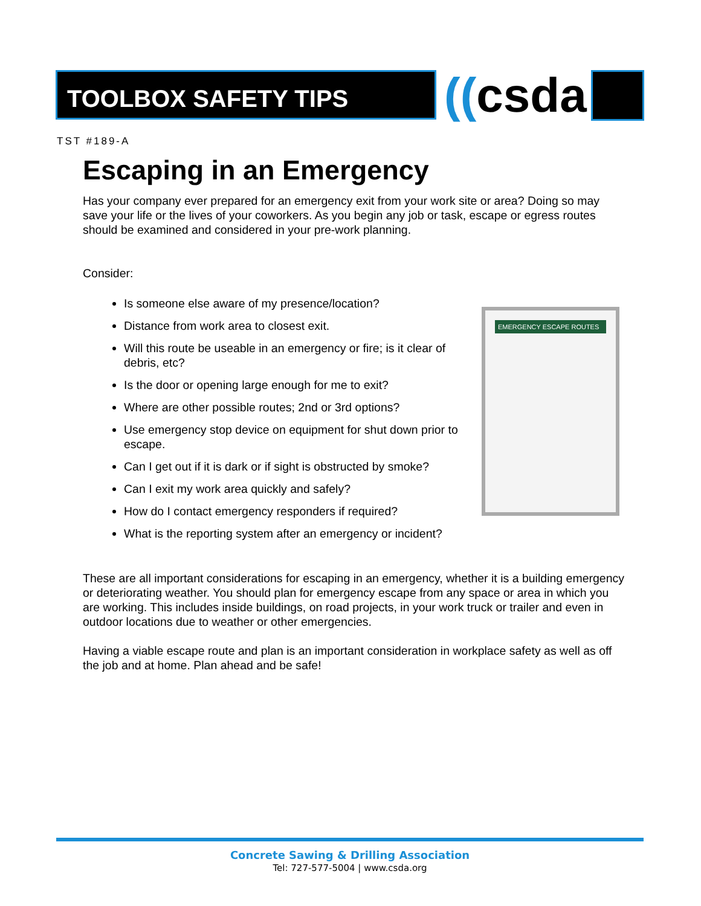TOOLBOX SAFETY TIPS ((csda
TST #189-A
EMERGENCY ESCAPE ROUTES
Escaping in an Emergency
Has your company ever prepared for an emergency exit from your work site or area? Doing so may save your life or the lives of your coworkers. As you begin any job or task, escape or egress routes should be examined and considered in your pre-work planning.
Consider:
Is someone else aware of my presence/location?
Distance from work area to closest exit.
Will this route be useable in an emergency or fire; is it clear of debris, etc?
Is the door or opening large enough for me to exit?
Where are other possible routes; 2nd or 3rd options?
Use emergency stop device on equipment for shut down prior to escape.
Can I get out if it is dark or if sight is obstructed by smoke?
Can I exit my work area quickly and safely?
How do I contact emergency responders if required?
What is the reporting system after an emergency or incident?
These are all important considerations for escaping in an emergency, whether it is a building emergency or deteriorating weather. You should plan for emergency escape from any space or area in which you are working. This includes inside buildings, on road projects, in your work truck or trailer and even in outdoor locations due to weather or other emergencies.
Having a viable escape route and plan is an important consideration in workplace safety as well as off the job and at home. Plan ahead and be safe!
Concrete Sawing & Drilling Association
Tel: 727-577-5004 | www.csda.org